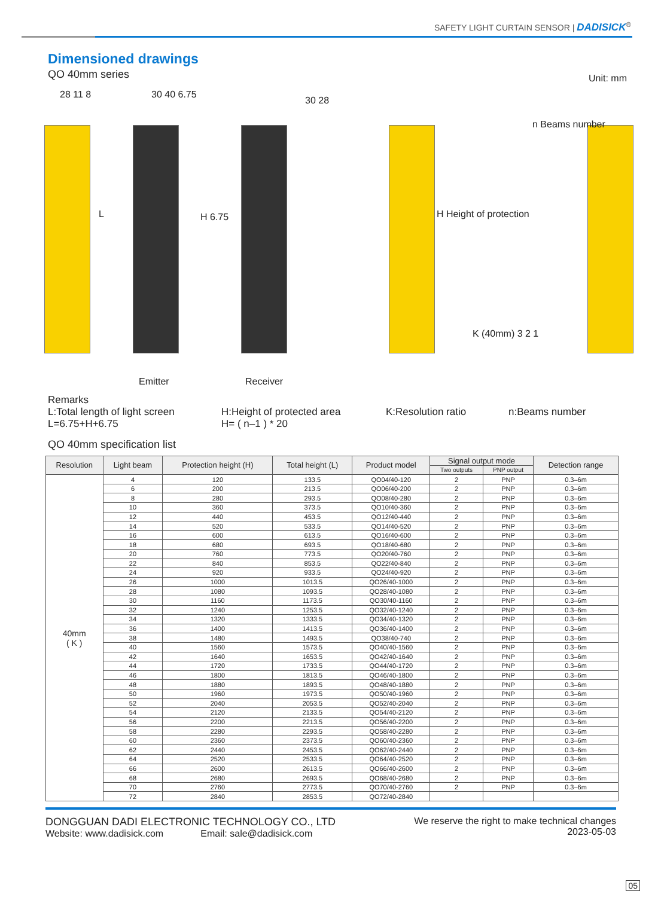SAFETY LIGHT CURTAIN SENSOR | DADISICK<sup>®</sup>
Dimensioned drawings
QO 40mm series
Unit: mm
28 11 8
L
30 40 6.75
H 6.75
30 28
n Beams number
H Height of protection
K (40mm) 3 2 1
Emitter Receiver
Remarks
L:Total length of light screen H:Height of protected area K:Resolution ratio n:Beams number
L=6.75+H+6.75 H= ( n–1 ) * 20
QO 40mm specification list
| Resolution | Light beam | Protection height (H) | Total height (L) | Product model | Signal output mode | | Detection range |
| --- | --- | --- | --- | --- | --- | --- | --- |
| | | | | | Two outputs | PNP output | |
| 40mm ( K ) | 4 | 120 | 133.5 | QO04/40-120 | 2 | PNP | 0.3–6m |
| | 6 | 200 | 213.5 | QO06/40-200 | 2 | PNP | 0.3–6m |
| | 8 | 280 | 293.5 | QO08/40-280 | 2 | PNP | 0.3–6m |
| | 10 | 360 | 373.5 | QO10/40-360 | 2 | PNP | 0.3–6m |
| | 12 | 440 | 453.5 | QO12/40-440 | 2 | PNP | 0.3–6m |
| | 14 | 520 | 533.5 | QO14/40-520 | 2 | PNP | 0.3–6m |
| | 16 | 600 | 613.5 | QO16/40-600 | 2 | PNP | 0.3–6m |
| | 18 | 680 | 693.5 | QO18/40-680 | 2 | PNP | 0.3–6m |
| | 20 | 760 | 773.5 | QO20/40-760 | 2 | PNP | 0.3–6m |
| | 22 | 840 | 853.5 | QO22/40-840 | 2 | PNP | 0.3–6m |
| | 24 | 920 | 933.5 | QO24/40-920 | 2 | PNP | 0.3–6m |
| | 26 | 1000 | 1013.5 | QO26/40-1000 | 2 | PNP | 0.3–6m |
| | 28 | 1080 | 1093.5 | QO28/40-1080 | 2 | PNP | 0.3–6m |
| | 30 | 1160 | 1173.5 | QO30/40-1160 | 2 | PNP | 0.3–6m |
| | 32 | 1240 | 1253.5 | QO32/40-1240 | 2 | PNP | 0.3–6m |
| | 34 | 1320 | 1333.5 | QO34/40-1320 | 2 | PNP | 0.3–6m |
| | 36 | 1400 | 1413.5 | QO36/40-1400 | 2 | PNP | 0.3–6m |
| | 38 | 1480 | 1493.5 | QO38/40-740 | 2 | PNP | 0.3–6m |
| | 40 | 1560 | 1573.5 | QO40/40-1560 | 2 | PNP | 0.3–6m |
| | 42 | 1640 | 1653.5 | QO42/40-1640 | 2 | PNP | 0.3–6m |
| | 44 | 1720 | 1733.5 | QO44/40-1720 | 2 | PNP | 0.3–6m |
| | 46 | 1800 | 1813.5 | QO46/40-1800 | 2 | PNP | 0.3–6m |
| | 48 | 1880 | 1893.5 | QO48/40-1880 | 2 | PNP | 0.3–6m |
| | 50 | 1960 | 1973.5 | QO50/40-1960 | 2 | PNP | 0.3–6m |
| | 52 | 2040 | 2053.5 | QO52/40-2040 | 2 | PNP | 0.3–6m |
| | 54 | 2120 | 2133.5 | QO54/40-2120 | 2 | PNP | 0.3–6m |
| | 56 | 2200 | 2213.5 | QO56/40-2200 | 2 | PNP | 0.3–6m |
| | 58 | 2280 | 2293.5 | QO58/40-2280 | 2 | PNP | 0.3–6m |
| | 60 | 2360 | 2373.5 | QO60/40-2360 | 2 | PNP | 0.3–6m |
| | 62 | 2440 | 2453.5 | QO62/40-2440 | 2 | PNP | 0.3–6m |
| | 64 | 2520 | 2533.5 | QO64/40-2520 | 2 | PNP | 0.3–6m |
| | 66 | 2600 | 2613.5 | QO66/40-2600 | 2 | PNP | 0.3–6m |
| | 68 | 2680 | 2693.5 | QO68/40-2680 | 2 | PNP | 0.3–6m |
| | 70 | 2760 | 2773.5 | QO70/40-2760 | 2 | PNP | 0.3–6m |
| | 72 | 2840 | 2853.5 | QO72/40-2840 | | | |
DONGGUAN DADI ELECTRONIC TECHNOLOGY CO., LTD
Website: www.dadisick.com Email: sale@dadisick.com
We reserve the right to make technical changes
2023-05-03
05